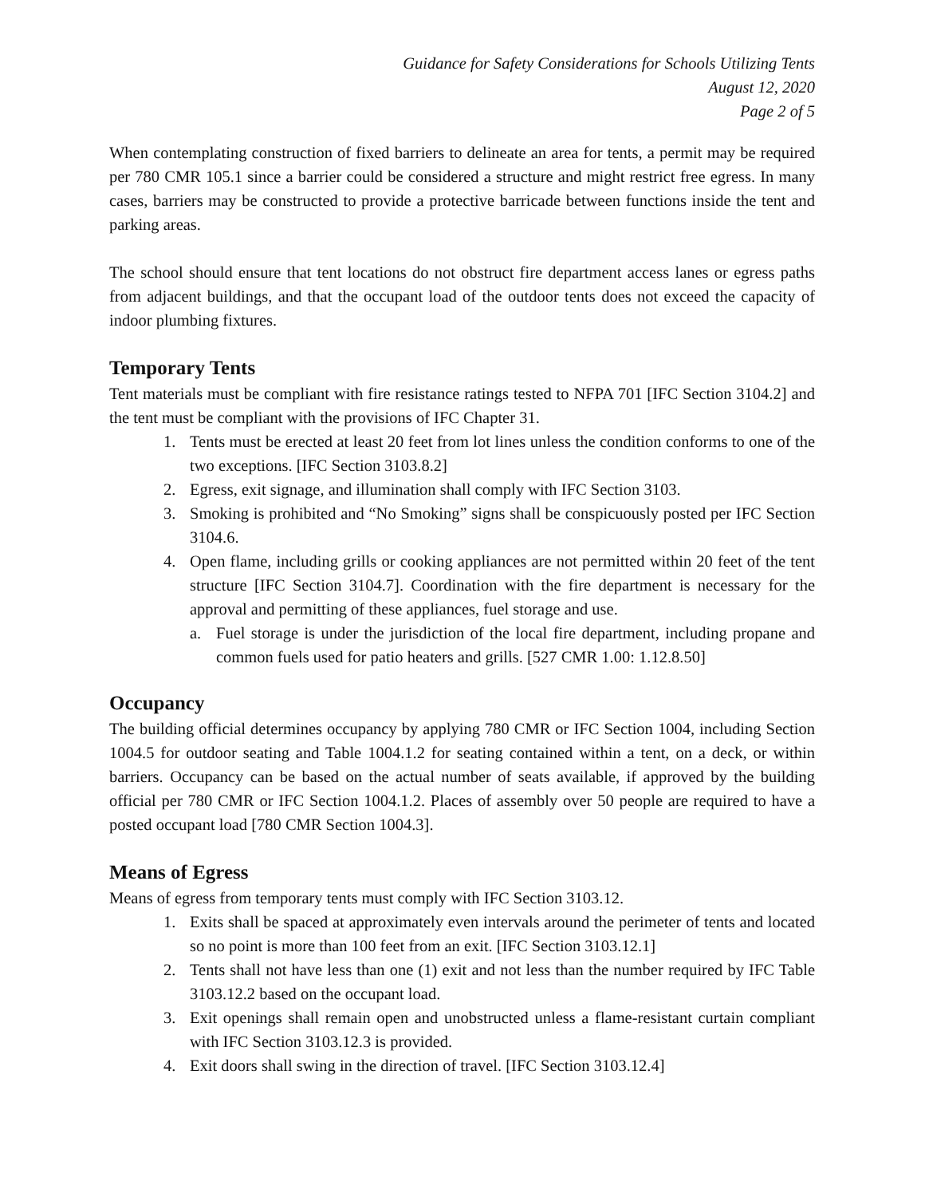Guidance for Safety Considerations for Schools Utilizing Tents
August 12, 2020
Page 2 of 5
When contemplating construction of fixed barriers to delineate an area for tents, a permit may be required per 780 CMR 105.1 since a barrier could be considered a structure and might restrict free egress. In many cases, barriers may be constructed to provide a protective barricade between functions inside the tent and parking areas.
The school should ensure that tent locations do not obstruct fire department access lanes or egress paths from adjacent buildings, and that the occupant load of the outdoor tents does not exceed the capacity of indoor plumbing fixtures.
Temporary Tents
Tent materials must be compliant with fire resistance ratings tested to NFPA 701 [IFC Section 3104.2] and the tent must be compliant with the provisions of IFC Chapter 31.
1. Tents must be erected at least 20 feet from lot lines unless the condition conforms to one of the two exceptions. [IFC Section 3103.8.2]
2. Egress, exit signage, and illumination shall comply with IFC Section 3103.
3. Smoking is prohibited and “No Smoking” signs shall be conspicuously posted per IFC Section 3104.6.
4. Open flame, including grills or cooking appliances are not permitted within 20 feet of the tent structure [IFC Section 3104.7]. Coordination with the fire department is necessary for the approval and permitting of these appliances, fuel storage and use.
a. Fuel storage is under the jurisdiction of the local fire department, including propane and common fuels used for patio heaters and grills. [527 CMR 1.00: 1.12.8.50]
Occupancy
The building official determines occupancy by applying 780 CMR or IFC Section 1004, including Section 1004.5 for outdoor seating and Table 1004.1.2 for seating contained within a tent, on a deck, or within barriers. Occupancy can be based on the actual number of seats available, if approved by the building official per 780 CMR or IFC Section 1004.1.2. Places of assembly over 50 people are required to have a posted occupant load [780 CMR Section 1004.3].
Means of Egress
Means of egress from temporary tents must comply with IFC Section 3103.12.
1. Exits shall be spaced at approximately even intervals around the perimeter of tents and located so no point is more than 100 feet from an exit. [IFC Section 3103.12.1]
2. Tents shall not have less than one (1) exit and not less than the number required by IFC Table 3103.12.2 based on the occupant load.
3. Exit openings shall remain open and unobstructed unless a flame-resistant curtain compliant with IFC Section 3103.12.3 is provided.
4. Exit doors shall swing in the direction of travel. [IFC Section 3103.12.4]